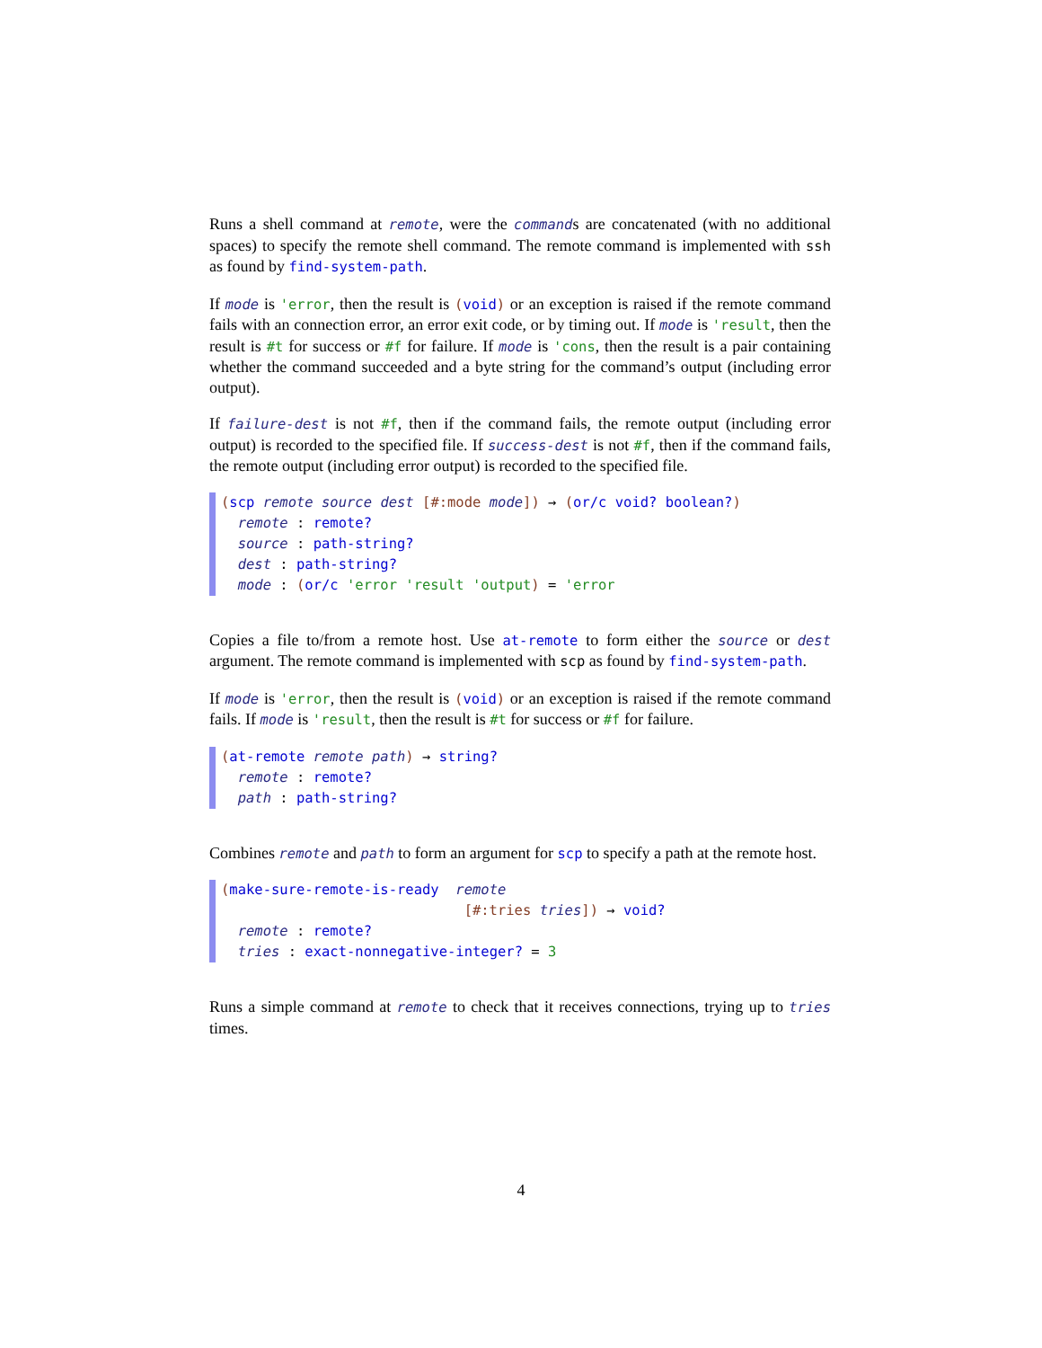Runs a shell command at remote, were the commands are concatenated (with no additional spaces) to specify the remote shell command. The remote command is implemented with ssh as found by find-system-path.
If mode is 'error, then the result is (void) or an exception is raised if the remote command fails with an connection error, an error exit code, or by timing out. If mode is 'result, then the result is #t for success or #f for failure. If mode is 'cons, then the result is a pair containing whether the command succeeded and a byte string for the command’s output (including error output).
If failure-dest is not #f, then if the command fails, the remote output (including error output) is recorded to the specified file. If success-dest is not #f, then if the command fails, the remote output (including error output) is recorded to the specified file.
(scp remote source dest [#:mode mode]) → (or/c void? boolean?) remote : remote? source : path-string? dest : path-string? mode : (or/c 'error 'result 'output) = 'error
Copies a file to/from a remote host. Use at-remote to form either the source or dest argument. The remote command is implemented with scp as found by find-system-path.
If mode is 'error, then the result is (void) or an exception is raised if the remote command fails. If mode is 'result, then the result is #t for success or #f for failure.
(at-remote remote path) → string? remote : remote? path : path-string?
Combines remote and path to form an argument for scp to specify a path at the remote host.
(make-sure-remote-is-ready remote [#:tries tries]) → void? remote : remote? tries : exact-nonnegative-integer? = 3
Runs a simple command at remote to check that it receives connections, trying up to tries times.
4